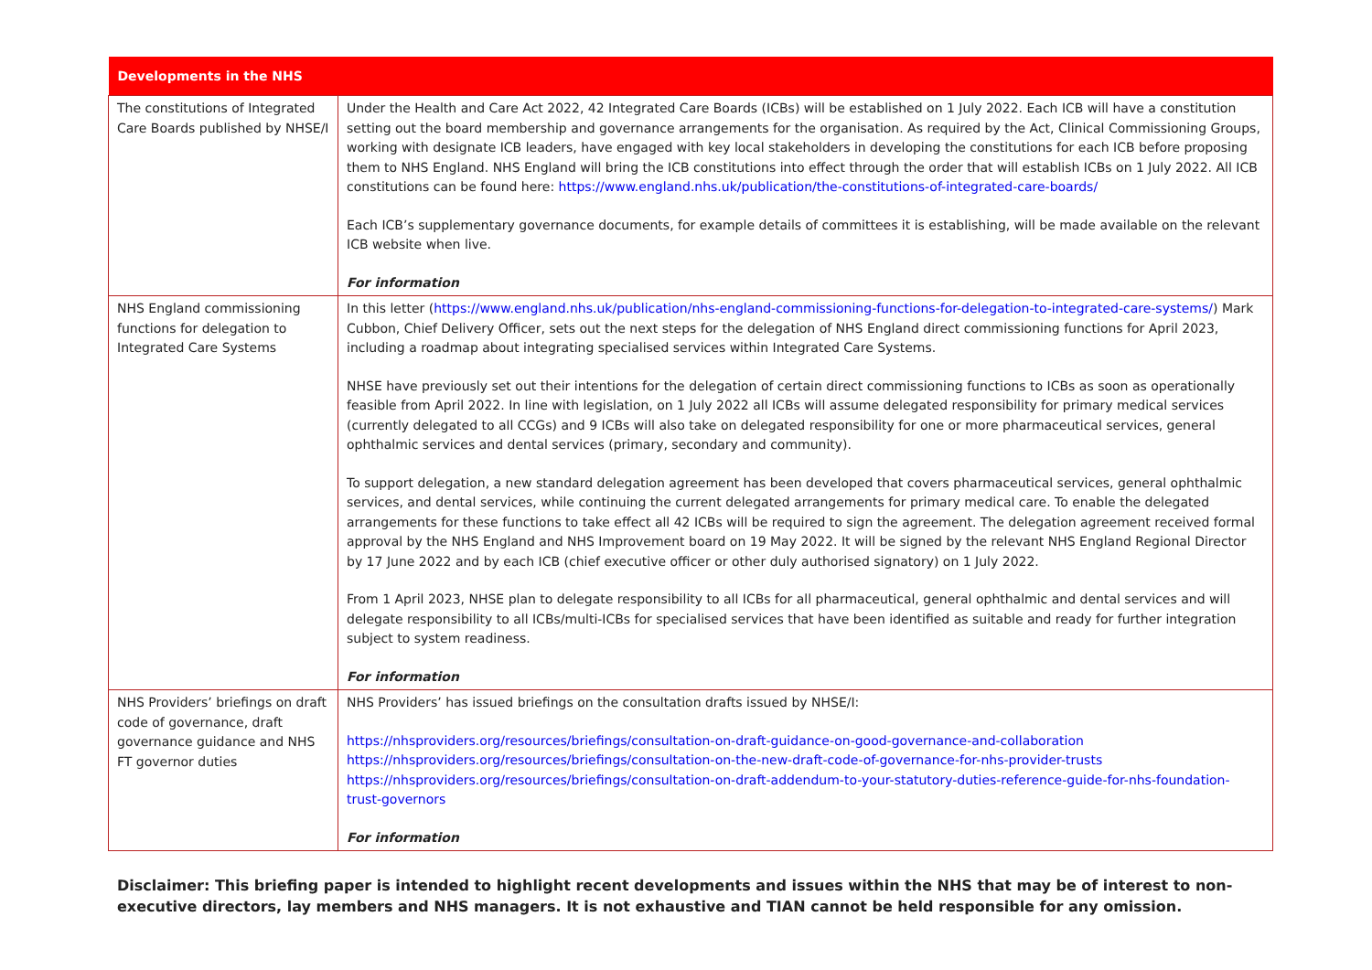| Developments in the NHS | |
| --- | --- |
| The constitutions of Integrated Care Boards published by NHSE/I | Under the Health and Care Act 2022, 42 Integrated Care Boards (ICBs) will be established on 1 July 2022. Each ICB will have a constitution setting out the board membership and governance arrangements for the organisation. As required by the Act, Clinical Commissioning Groups, working with designate ICB leaders, have engaged with key local stakeholders in developing the constitutions for each ICB before proposing them to NHS England. NHS England will bring the ICB constitutions into effect through the order that will establish ICBs on 1 July 2022. All ICB constitutions can be found here: https://www.england.nhs.uk/publication/the-constitutions-of-integrated-care-boards/ Each ICB’s supplementary governance documents, for example details of committees it is establishing, will be made available on the relevant ICB website when live. For information |
| NHS England commissioning functions for delegation to Integrated Care Systems | In this letter ( https://www.england.nhs.uk/publication/nhs-england-commissioning-functions-for-delegation-to-integrated-care-systems/ ) Mark Cubbon, Chief Delivery Officer, sets out the next steps for the delegation of NHS England direct commissioning functions for April 2023, including a roadmap about integrating specialised services within Integrated Care Systems. NHSE have previously set out their intentions for the delegation of certain direct commissioning functions to ICBs as soon as operationally feasible from April 2022. In line with legislation, on 1 July 2022 all ICBs will assume delegated responsibility for primary medical services (currently delegated to all CCGs) and 9 ICBs will also take on delegated responsibility for one or more pharmaceutical services, general ophthalmic services and dental services (primary, secondary and community). To support delegation, a new standard delegation agreement has been developed that covers pharmaceutical services, general ophthalmic services, and dental services, while continuing the current delegated arrangements for primary medical care. To enable the delegated arrangements for these functions to take effect all 42 ICBs will be required to sign the agreement. The delegation agreement received formal approval by the NHS England and NHS Improvement board on 19 May 2022. It will be signed by the relevant NHS England Regional Director by 17 June 2022 and by each ICB (chief executive officer or other duly authorised signatory) on 1 July 2022. From 1 April 2023, NHSE plan to delegate responsibility to all ICBs for all pharmaceutical, general ophthalmic and dental services and will delegate responsibility to all ICBs/multi-ICBs for specialised services that have been identified as suitable and ready for further integration subject to system readiness. For information |
| NHS Providers’ briefings on draft code of governance, draft governance guidance and NHS FT governor duties | NHS Providers’ has issued briefings on the consultation drafts issued by NHSE/I: https://nhsproviders.org/resources/briefings/consultation-on-draft-guidance-on-good-governance-and-collaboration https://nhsproviders.org/resources/briefings/consultation-on-the-new-draft-code-of-governance-for-nhs-provider-trusts https://nhsproviders.org/resources/briefings/consultation-on-draft-addendum-to-your-statutory-duties-reference-guide-for-nhs-foundation-trust-governors For information |
Disclaimer: This briefing paper is intended to highlight recent developments and issues within the NHS that may be of interest to non-executive directors, lay members and NHS managers. It is not exhaustive and TIAN cannot be held responsible for any omission.